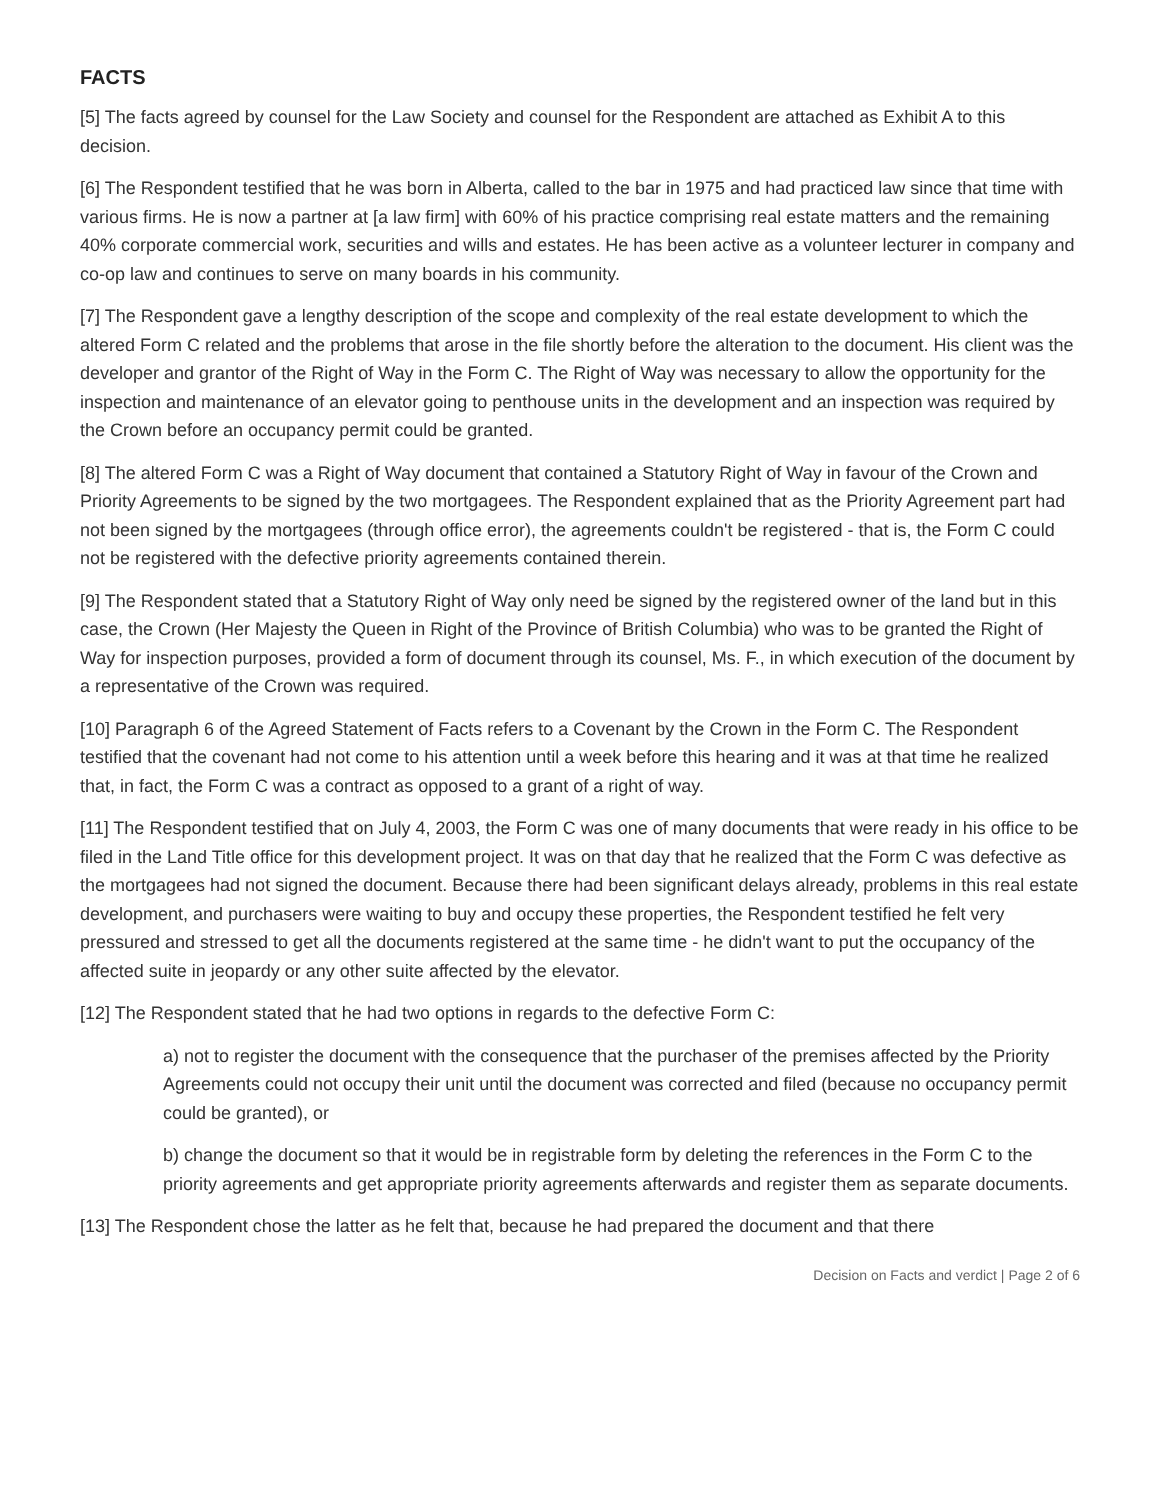FACTS
[5] The facts agreed by counsel for the Law Society and counsel for the Respondent are attached as Exhibit A to this decision.
[6] The Respondent testified that he was born in Alberta, called to the bar in 1975 and had practiced law since that time with various firms. He is now a partner at [a law firm] with 60% of his practice comprising real estate matters and the remaining 40% corporate commercial work, securities and wills and estates. He has been active as a volunteer lecturer in company and co-op law and continues to serve on many boards in his community.
[7] The Respondent gave a lengthy description of the scope and complexity of the real estate development to which the altered Form C related and the problems that arose in the file shortly before the alteration to the document. His client was the developer and grantor of the Right of Way in the Form C. The Right of Way was necessary to allow the opportunity for the inspection and maintenance of an elevator going to penthouse units in the development and an inspection was required by the Crown before an occupancy permit could be granted.
[8] The altered Form C was a Right of Way document that contained a Statutory Right of Way in favour of the Crown and Priority Agreements to be signed by the two mortgagees. The Respondent explained that as the Priority Agreement part had not been signed by the mortgagees (through office error), the agreements couldn't be registered - that is, the Form C could not be registered with the defective priority agreements contained therein.
[9] The Respondent stated that a Statutory Right of Way only need be signed by the registered owner of the land but in this case, the Crown (Her Majesty the Queen in Right of the Province of British Columbia) who was to be granted the Right of Way for inspection purposes, provided a form of document through its counsel, Ms. F., in which execution of the document by a representative of the Crown was required.
[10] Paragraph 6 of the Agreed Statement of Facts refers to a Covenant by the Crown in the Form C. The Respondent testified that the covenant had not come to his attention until a week before this hearing and it was at that time he realized that, in fact, the Form C was a contract as opposed to a grant of a right of way.
[11] The Respondent testified that on July 4, 2003, the Form C was one of many documents that were ready in his office to be filed in the Land Title office for this development project. It was on that day that he realized that the Form C was defective as the mortgagees had not signed the document. Because there had been significant delays already, problems in this real estate development, and purchasers were waiting to buy and occupy these properties, the Respondent testified he felt very pressured and stressed to get all the documents registered at the same time - he didn't want to put the occupancy of the affected suite in jeopardy or any other suite affected by the elevator.
[12] The Respondent stated that he had two options in regards to the defective Form C:
a) not to register the document with the consequence that the purchaser of the premises affected by the Priority Agreements could not occupy their unit until the document was corrected and filed (because no occupancy permit could be granted), or
b) change the document so that it would be in registrable form by deleting the references in the Form C to the priority agreements and get appropriate priority agreements afterwards and register them as separate documents.
[13] The Respondent chose the latter as he felt that, because he had prepared the document and that there
Decision on Facts and verdict | Page 2 of 6